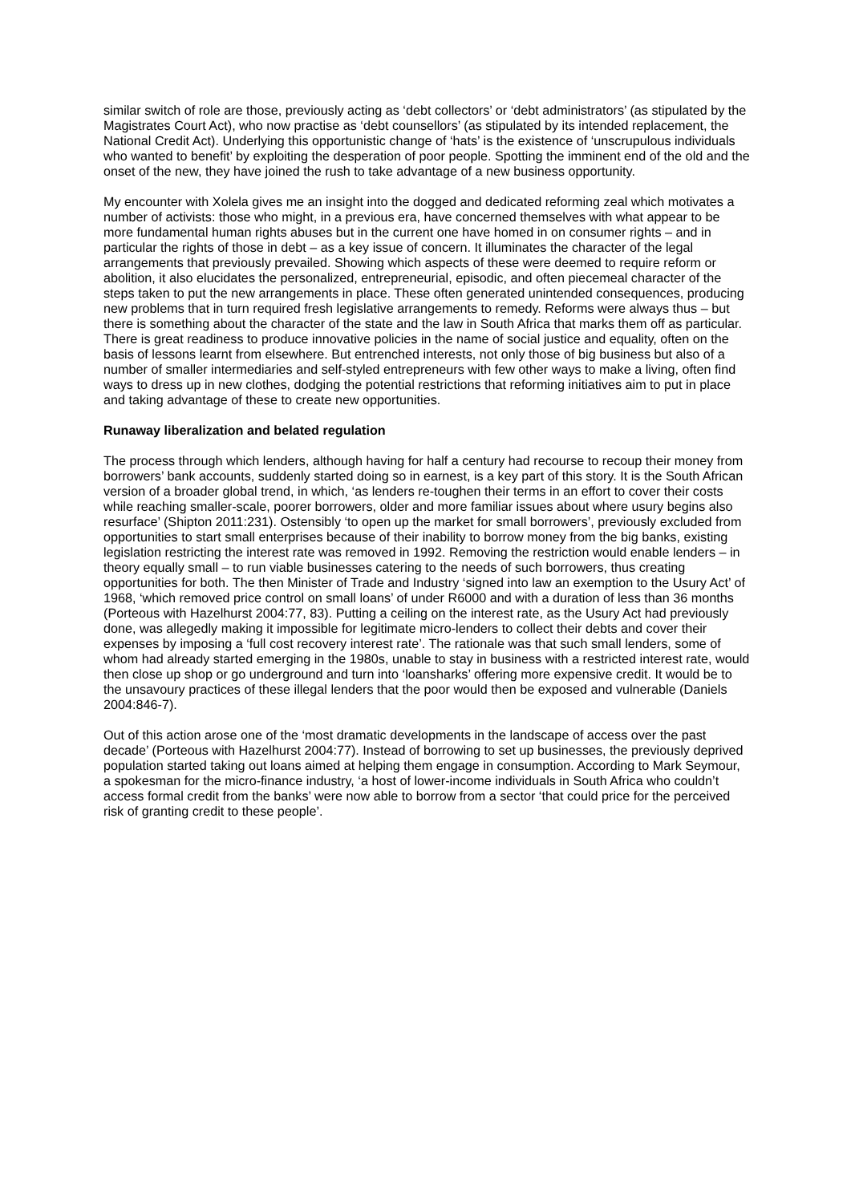similar switch of role are those, previously acting as ‘debt collectors’ or ‘debt administrators’ (as stipulated by the Magistrates Court Act), who now practise as ‘debt counsellors’ (as stipulated by its intended replacement, the National Credit Act). Underlying this opportunistic change of ‘hats’ is the existence of ‘unscrupulous individuals who wanted to benefit’ by exploiting the desperation of poor people. Spotting the imminent end of the old and the onset of the new, they have joined the rush to take advantage of a new business opportunity.
My encounter with Xolela gives me an insight into the dogged and dedicated reforming zeal which motivates a number of activists: those who might, in a previous era, have concerned themselves with what appear to be more fundamental human rights abuses but in the current one have homed in on consumer rights – and in particular the rights of those in debt – as a key issue of concern. It illuminates the character of the legal arrangements that previously prevailed. Showing which aspects of these were deemed to require reform or abolition, it also elucidates the personalized, entrepreneurial, episodic, and often piecemeal character of the steps taken to put the new arrangements in place. These often generated unintended consequences, producing new problems that in turn required fresh legislative arrangements to remedy. Reforms were always thus – but there is something about the character of the state and the law in South Africa that marks them off as particular. There is great readiness to produce innovative policies in the name of social justice and equality, often on the basis of lessons learnt from elsewhere. But entrenched interests, not only those of big business but also of a number of smaller intermediaries and self-styled entrepreneurs with few other ways to make a living, often find ways to dress up in new clothes, dodging the potential restrictions that reforming initiatives aim to put in place and taking advantage of these to create new opportunities.
Runaway liberalization and belated regulation
The process through which lenders, although having for half a century had recourse to recoup their money from borrowers’ bank accounts, suddenly started doing so in earnest, is a key part of this story. It is the South African version of a broader global trend, in which, ‘as lenders re-toughen their terms in an effort to cover their costs while reaching smaller-scale, poorer borrowers, older and more familiar issues about where usury begins also resurface’ (Shipton 2011:231). Ostensibly ‘to open up the market for small borrowers’, previously excluded from opportunities to start small enterprises because of their inability to borrow money from the big banks, existing legislation restricting the interest rate was removed in 1992. Removing the restriction would enable lenders – in theory equally small – to run viable businesses catering to the needs of such borrowers, thus creating opportunities for both. The then Minister of Trade and Industry ‘signed into law an exemption to the Usury Act’ of 1968, ‘which removed price control on small loans’ of under R6000 and with a duration of less than 36 months (Porteous with Hazelhurst 2004:77, 83). Putting a ceiling on the interest rate, as the Usury Act had previously done, was allegedly making it impossible for legitimate micro-lenders to collect their debts and cover their expenses by imposing a ‘full cost recovery interest rate’. The rationale was that such small lenders, some of whom had already started emerging in the 1980s, unable to stay in business with a restricted interest rate, would then close up shop or go underground and turn into ‘loansharks’ offering more expensive credit. It would be to the unsavoury practices of these illegal lenders that the poor would then be exposed and vulnerable (Daniels 2004:846-7).
Out of this action arose one of the ‘most dramatic developments in the landscape of access over the past decade’ (Porteous with Hazelhurst 2004:77). Instead of borrowing to set up businesses, the previously deprived population started taking out loans aimed at helping them engage in consumption. According to Mark Seymour, a spokesman for the micro-finance industry, ‘a host of lower-income individuals in South Africa who couldn’t access formal credit from the banks’ were now able to borrow from a sector ‘that could price for the perceived risk of granting credit to these people’.